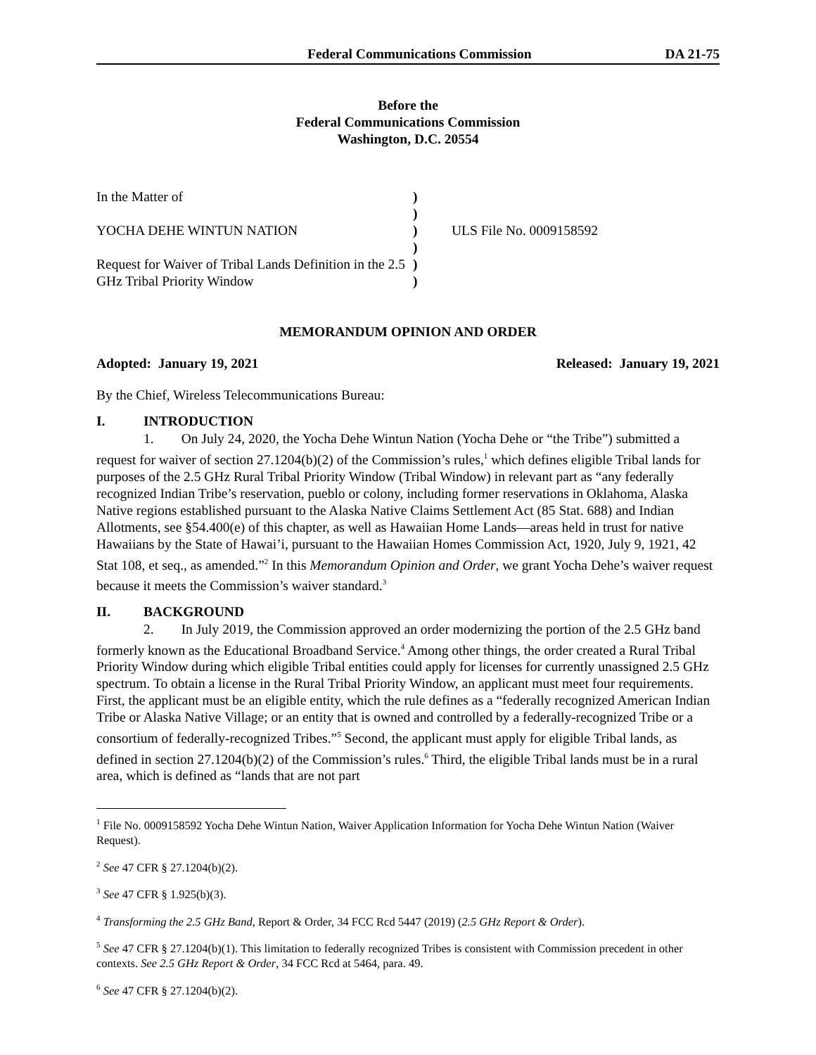Federal Communications Commission DA 21-75
Before the
Federal Communications Commission
Washington, D.C. 20554
In the Matter of
YOCHA DEHE WINTUN NATION
Request for Waiver of Tribal Lands Definition in the 2.5 GHz Tribal Priority Window
)
)
)
)
)
)
ULS File No. 0009158592
MEMORANDUM OPINION AND ORDER
Adopted: January 19, 2021 Released: January 19, 2021
By the Chief, Wireless Telecommunications Bureau:
I. INTRODUCTION
1. On July 24, 2020, the Yocha Dehe Wintun Nation (Yocha Dehe or “the Tribe”) submitted a request for waiver of section 27.1204(b)(2) of the Commission’s rules,<sup>1</sup> which defines eligible Tribal lands for purposes of the 2.5 GHz Rural Tribal Priority Window (Tribal Window) in relevant part as “any federally recognized Indian Tribe’s reservation, pueblo or colony, including former reservations in Oklahoma, Alaska Native regions established pursuant to the Alaska Native Claims Settlement Act (85 Stat. 688) and Indian Allotments, see §54.400(e) of this chapter, as well as Hawaiian Home Lands—areas held in trust for native Hawaiians by the State of Hawai’i, pursuant to the Hawaiian Homes Commission Act, 1920, July 9, 1921, 42 Stat 108, et seq., as amended.”<sup>2</sup> In this Memorandum Opinion and Order, we grant Yocha Dehe’s waiver request because it meets the Commission’s waiver standard.<sup>3</sup>
II. BACKGROUND
2. In July 2019, the Commission approved an order modernizing the portion of the 2.5 GHz band formerly known as the Educational Broadband Service.<sup>4</sup> Among other things, the order created a Rural Tribal Priority Window during which eligible Tribal entities could apply for licenses for currently unassigned 2.5 GHz spectrum. To obtain a license in the Rural Tribal Priority Window, an applicant must meet four requirements. First, the applicant must be an eligible entity, which the rule defines as a “federally recognized American Indian Tribe or Alaska Native Village; or an entity that is owned and controlled by a federally-recognized Tribe or a consortium of federally-recognized Tribes.”<sup>5</sup> Second, the applicant must apply for eligible Tribal lands, as defined in section 27.1204(b)(2) of the Commission’s rules.<sup>6</sup> Third, the eligible Tribal lands must be in a rural area, which is defined as “lands that are not part
<sup>1</sup> File No. 0009158592 Yocha Dehe Wintun Nation, Waiver Application Information for Yocha Dehe Wintun Nation (Waiver Request).
<sup>2</sup> See 47 CFR § 27.1204(b)(2).
<sup>3</sup> See 47 CFR § 1.925(b)(3).
<sup>4</sup> Transforming the 2.5 GHz Band, Report & Order, 34 FCC Rcd 5447 (2019) (2.5 GHz Report & Order).
<sup>5</sup> See 47 CFR § 27.1204(b)(1). This limitation to federally recognized Tribes is consistent with Commission precedent in other contexts. See 2.5 GHz Report & Order, 34 FCC Rcd at 5464, para. 49.
<sup>6</sup> See 47 CFR § 27.1204(b)(2).